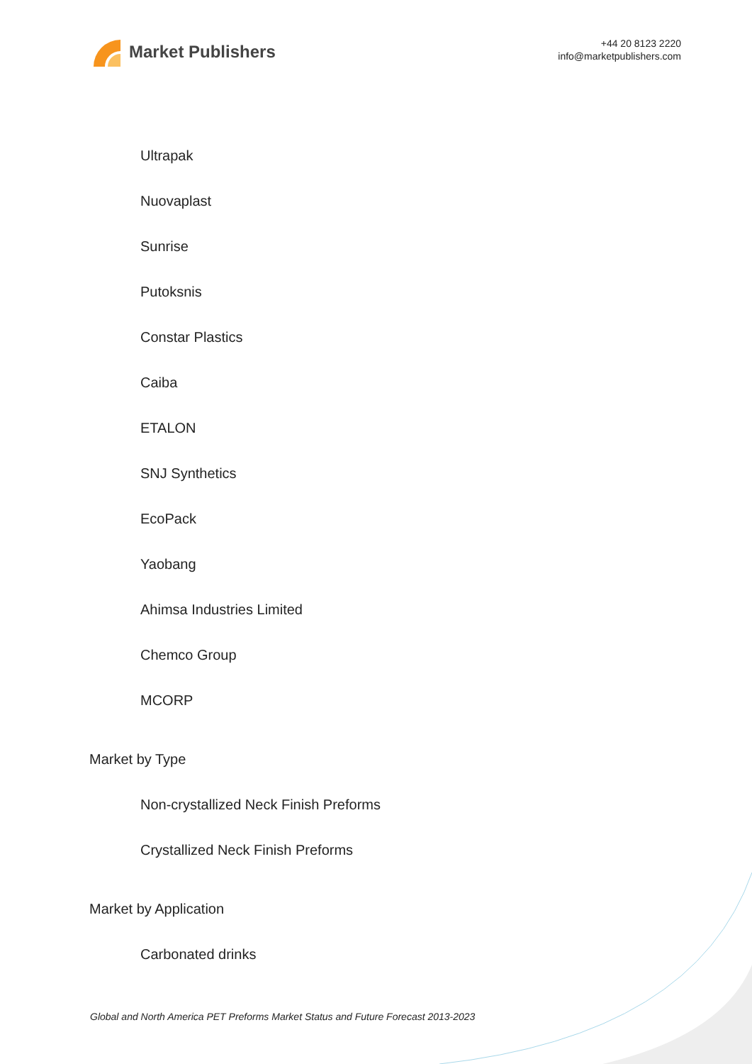Market Publishers
+44 20 8123 2220
info@marketpublishers.com
Ultrapak
Nuovaplast
Sunrise
Putoksnis
Constar Plastics
Caiba
ETALON
SNJ Synthetics
EcoPack
Yaobang
Ahimsa Industries Limited
Chemco Group
MCORP
Market by Type
Non-crystallized Neck Finish Preforms
Crystallized Neck Finish Preforms
Market by Application
Carbonated drinks
Global and North America PET Preforms Market Status and Future Forecast 2013-2023